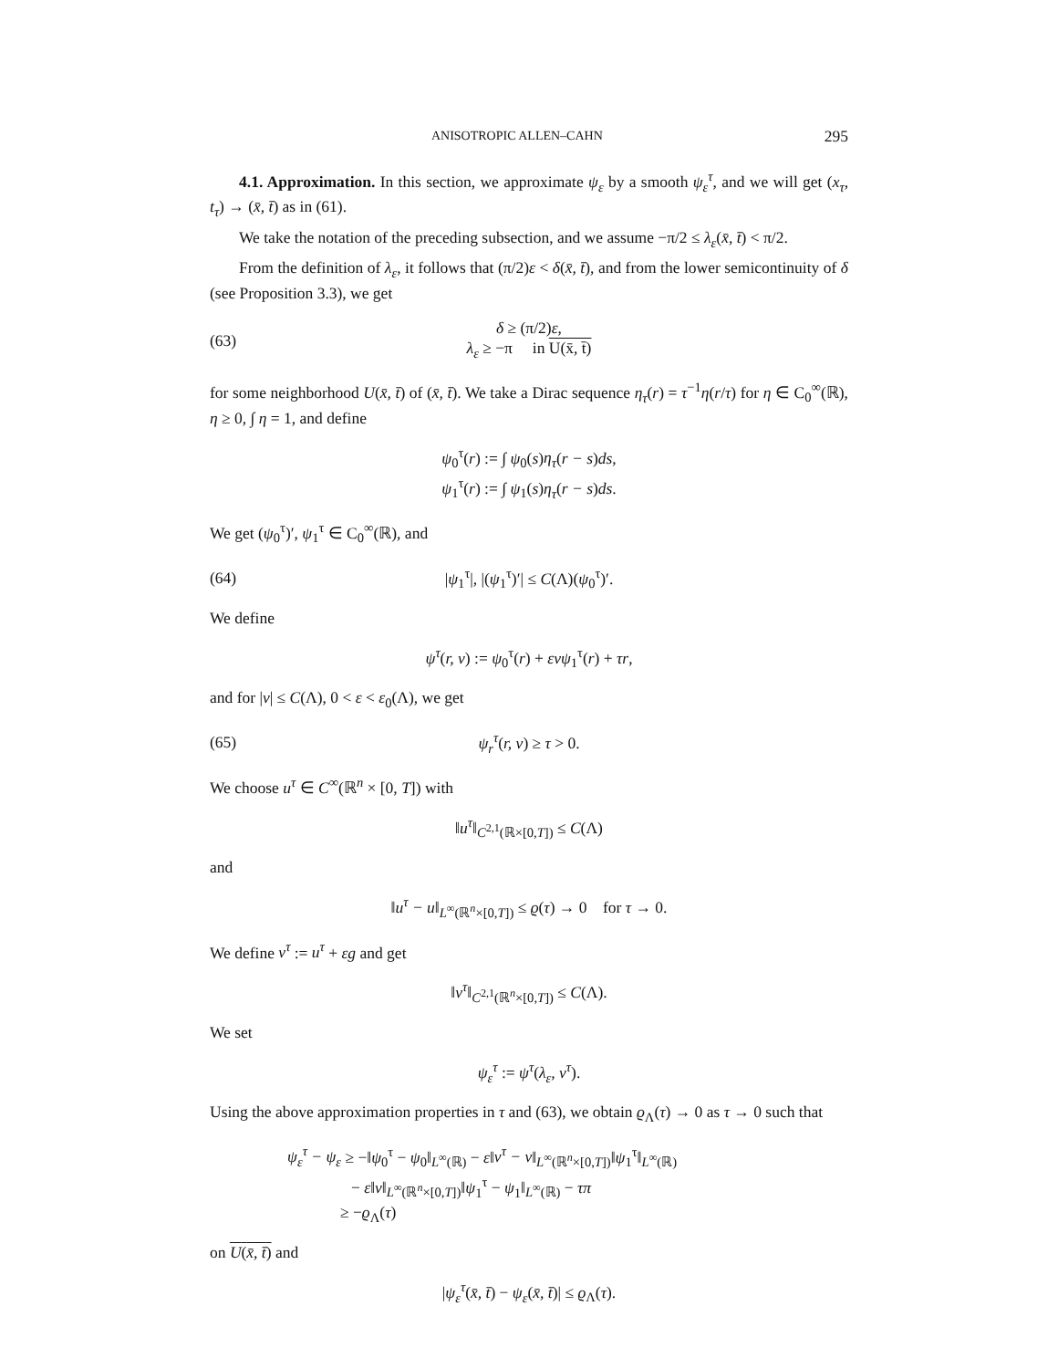ANISOTROPIC ALLEN–CAHN 295
4.1. Approximation. In this section, we approximate ψ<sub>ε</sub> by a smooth ψ<sub>ε</sub><sup>τ</sup>, and we will get (x<sub>τ</sub>, t<sub>τ</sub>) → (x̄, t̄) as in (61).
We take the notation of the preceding subsection, and we assume −π/2 ≤ λ<sub>ε</sub>(x̄, t̄) < π/2.
From the definition of λ<sub>ε</sub>, it follows that (π/2)ε < δ(x̄, t̄), and from the lower semicontinuity of δ (see Proposition 3.3), we get
(63) δ ≥ (π/2)ε,
λ<sub>ε</sub> ≥ −π in U(x̄, t̄)
for some neighborhood U(x̄, t̄) of (x̄, t̄). We take a Dirac sequence η<sub>τ</sub>(r) = τ<sup>−1</sup>η(r/τ) for η ∈ C<sub>0</sub><sup>∞</sup>(ℝ), η ≥ 0, ∫ η = 1, and define
ψ<sub>0</sub><sup>τ</sup>(r) := ∫ ψ<sub>0</sub>(s)η<sub>τ</sub>(r − s)ds,
ψ<sub>1</sub><sup>τ</sup>(r) := ∫ ψ<sub>1</sub>(s)η<sub>τ</sub>(r − s)ds.
We get (ψ<sub>0</sub><sup>τ</sup>)′, ψ<sub>1</sub><sup>τ</sup> ∈ C<sub>0</sub><sup>∞</sup>(ℝ), and
(64) |ψ<sub>1</sub><sup>τ</sup>|, |(ψ<sub>1</sub><sup>τ</sup>)′| ≤ C(Λ)(ψ<sub>0</sub><sup>τ</sup>)′.
We define
ψ<sup>τ</sup>(r, v) := ψ<sub>0</sub><sup>τ</sup>(r) + εvψ<sub>1</sub><sup>τ</sup>(r) + τr,
and for |v| ≤ C(Λ), 0 < ε < ε<sub>0</sub>(Λ), we get
(65) ψ<sub>r</sub><sup>τ</sup>(r, v) ≥ τ > 0.
We choose u<sup>τ</sup> ∈ C<sup>∞</sup>(ℝ<sup>n</sup> × [0, T]) with
‖u<sup>τ</sup>‖<sub>C<sup>2,1</sup>(ℝ×[0,T])</sub> ≤ C(Λ)
and
‖u<sup>τ</sup> − u‖<sub>L<sup>∞</sup>(ℝ<sup>n</sup>×[0,T])</sub> ≤ ϱ(τ) → 0 for τ → 0.
We define v<sup>τ</sup> := u<sup>τ</sup> + εg and get
‖v<sup>τ</sup>‖<sub>C<sup>2,1</sup>(ℝ<sup>n</sup>×[0,T])</sub> ≤ C(Λ).
We set
ψ<sub>ε</sub><sup>τ</sup> := ψ<sup>τ</sup>(λ<sub>ε</sub>, v<sup>τ</sup>).
Using the above approximation properties in τ and (63), we obtain ϱ<sub>Λ</sub>(τ) → 0 as τ → 0 such that
ψ<sub>ε</sub><sup>τ</sup> − ψ<sub>ε</sub> ≥ −‖ψ<sub>0</sub><sup>τ</sup> − ψ<sub>0</sub>‖<sub>L<sup>∞</sup>(ℝ)</sub> − ε‖v<sup>τ</sup> − v‖<sub>L<sup>∞</sup>(ℝ<sup>n</sup>×[0,T])</sub>‖ψ<sub>1</sub><sup>τ</sup>‖<sub>L<sup>∞</sup>(ℝ)</sub>
− ε‖v‖<sub>L<sup>∞</sup>(ℝ<sup>n</sup>×[0,T])</sub>‖ψ<sub>1</sub><sup>τ</sup> − ψ<sub>1</sub>‖<sub>L<sup>∞</sup>(ℝ)</sub> − τπ
≥ −ϱ<sub>Λ</sub>(τ)
on U(x̄, t̄) and
|ψ<sub>ε</sub><sup>τ</sup>(x̄, t̄) − ψ<sub>ε</sub>(x̄, t̄)| ≤ ϱ<sub>Λ</sub>(τ).